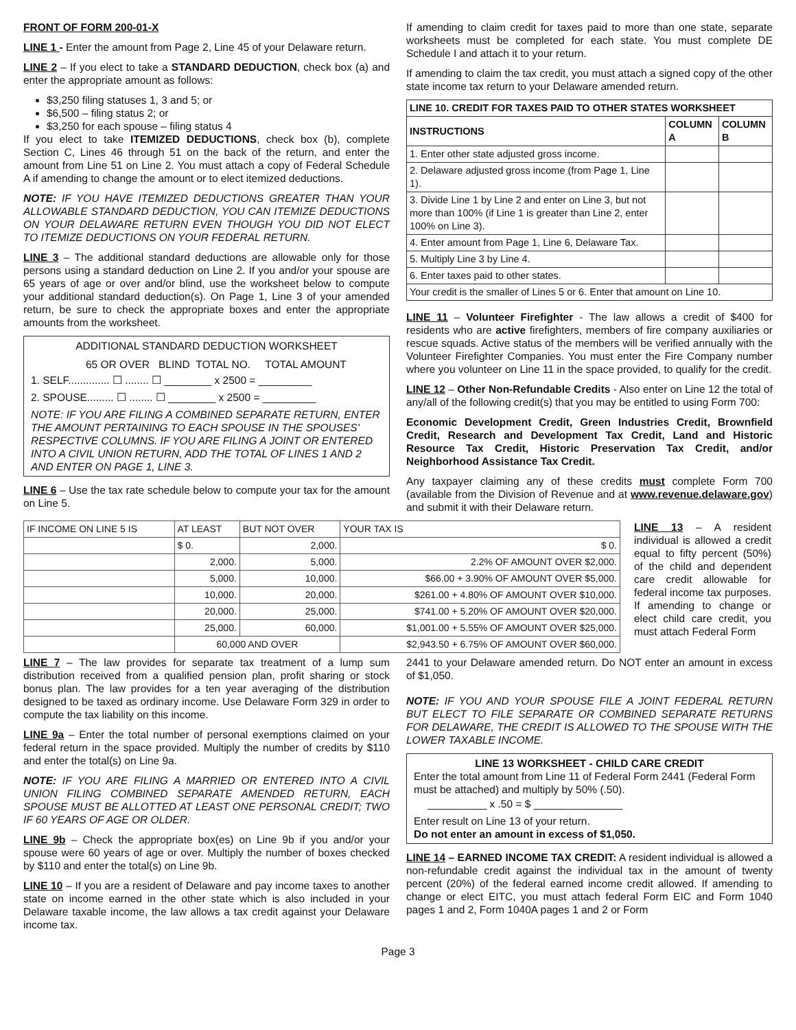FRONT OF FORM 200-01-X
LINE 1 - Enter the amount from Page 2, Line 45 of your Delaware return.
LINE 2 – If you elect to take a STANDARD DEDUCTION, check box (a) and enter the appropriate amount as follows:
$3,250 filing statuses 1, 3 and 5; or
$6,500 – filing status 2; or
$3,250 for each spouse – filing status 4
If you elect to take ITEMIZED DEDUCTIONS, check box (b), complete Section C, Lines 46 through 51 on the back of the return, and enter the amount from Line 51 on Line 2. You must attach a copy of Federal Schedule A if amending to change the amount or to elect itemized deductions.
NOTE: IF YOU HAVE ITEMIZED DEDUCTIONS GREATER THAN YOUR ALLOWABLE STANDARD DEDUCTION, YOU CAN ITEMIZE DEDUCTIONS ON YOUR DELAWARE RETURN EVEN THOUGH YOU DID NOT ELECT TO ITEMIZE DEDUCTIONS ON YOUR FEDERAL RETURN.
LINE 3 – The additional standard deductions are allowable only for those persons using a standard deduction on Line 2. If you and/or your spouse are 65 years of age or over and/or blind, use the worksheet below to compute your additional standard deduction(s). On Page 1, Line 3 of your amended return, be sure to check the appropriate boxes and enter the appropriate amounts from the worksheet.
ADDITIONAL STANDARD DEDUCTION WORKSHEET
65 OR OVER BLIND TOTAL NO. TOTAL AMOUNT
1. SELF.............. ☐ ........ ☐ ________ x 2500 = _________
2. SPOUSE......... ☐ ........ ☐ ________ x 2500 = _________
NOTE: IF YOU ARE FILING A COMBINED SEPARATE RETURN, ENTER THE AMOUNT PERTAINING TO EACH SPOUSE IN THE SPOUSES' RESPECTIVE COLUMNS. IF YOU ARE FILING A JOINT OR ENTERED INTO A CIVIL UNION RETURN, ADD THE TOTAL OF LINES 1 AND 2 AND ENTER ON PAGE 1, LINE 3.
LINE 6 – Use the tax rate schedule below to compute your tax for the amount on Line 5.
If amending to claim credit for taxes paid to more than one state, separate worksheets must be completed for each state. You must complete DE Schedule I and attach it to your return.
If amending to claim the tax credit, you must attach a signed copy of the other state income tax return to your Delaware amended return.
| LINE 10. CREDIT FOR TAXES PAID TO OTHER STATES WORKSHEET | | |
| --- | --- | --- |
| INSTRUCTIONS | COLUMN A | COLUMN B |
| 1. Enter other state adjusted gross income. | | |
| 2. Delaware adjusted gross income (from Page 1, Line 1). | | |
| 3. Divide Line 1 by Line 2 and enter on Line 3, but not more than 100% (if Line 1 is greater than Line 2, enter 100% on Line 3). | | |
| 4. Enter amount from Page 1, Line 6, Delaware Tax. | | |
| 5. Multiply Line 3 by Line 4. | | |
| 6. Enter taxes paid to other states. | | |
| Your credit is the smaller of Lines 5 or 6. Enter that amount on Line 10. | | |
LINE 11 – Volunteer Firefighter - The law allows a credit of $400 for residents who are active firefighters, members of fire company auxiliaries or rescue squads. Active status of the members will be verified annually with the Volunteer Firefighter Companies. You must enter the Fire Company number where you volunteer on Line 11 in the space provided, to qualify for the credit.
LINE 12 – Other Non-Refundable Credits - Also enter on Line 12 the total of any/all of the following credit(s) that you may be entitled to using Form 700:
Economic Development Credit, Green Industries Credit, Brownfield Credit, Research and Development Tax Credit, Land and Historic Resource Tax Credit, Historic Preservation Tax Credit, and/or Neighborhood Assistance Tax Credit.
Any taxpayer claiming any of these credits must complete Form 700 (available from the Division of Revenue and at www.revenue.delaware.gov) and submit it with their Delaware return.
| IF INCOME ON LINE 5 IS | AT LEAST | BUT NOT OVER | YOUR TAX IS |
| | $ 0. | 2,000. | $ 0. |
| | 2,000. | 5,000. | 2.2% OF AMOUNT OVER $2,000. |
| | 5,000. | 10,000. | $66.00 + 3.90% OF AMOUNT OVER $5,000. |
| | 10,000. | 20,000. | $261.00 + 4.80% OF AMOUNT OVER $10,000. |
| | 20,000. | 25,000. | $741.00 + 5.20% OF AMOUNT OVER $20,000. |
| | 25,000. | 60,000. | $1,001.00 + 5.55% OF AMOUNT OVER $25,000. |
| | 60,000 AND OVER | | $2,943.50 + 6.75% OF AMOUNT OVER $60,000. |
LINE 13 – A resident individual is allowed a credit equal to fifty percent (50%) of the child and dependent care credit allowable for federal income tax purposes. If amending to change or elect child care credit, you must attach Federal Form
LINE 7 – The law provides for separate tax treatment of a lump sum distribution received from a qualified pension plan, profit sharing or stock bonus plan. The law provides for a ten year averaging of the distribution designed to be taxed as ordinary income. Use Delaware Form 329 in order to compute the tax liability on this income.
LINE 9a – Enter the total number of personal exemptions claimed on your federal return in the space provided. Multiply the number of credits by $110 and enter the total(s) on Line 9a.
NOTE: IF YOU ARE FILING A MARRIED OR ENTERED INTO A CIVIL UNION FILING COMBINED SEPARATE AMENDED RETURN, EACH SPOUSE MUST BE ALLOTTED AT LEAST ONE PERSONAL CREDIT; TWO IF 60 YEARS OF AGE OR OLDER.
LINE 9b – Check the appropriate box(es) on Line 9b if you and/or your spouse were 60 years of age or over. Multiply the number of boxes checked by $110 and enter the total(s) on Line 9b.
LINE 10 – If you are a resident of Delaware and pay income taxes to another state on income earned in the other state which is also included in your Delaware taxable income, the law allows a tax credit against your Delaware income tax.
2441 to your Delaware amended return. Do NOT enter an amount in excess of $1,050.
NOTE: IF YOU AND YOUR SPOUSE FILE A JOINT FEDERAL RETURN BUT ELECT TO FILE SEPARATE OR COMBINED SEPARATE RETURNS FOR DELAWARE, THE CREDIT IS ALLOWED TO THE SPOUSE WITH THE LOWER TAXABLE INCOME.
LINE 13 WORKSHEET - CHILD CARE CREDIT
Enter the total amount from Line 11 of Federal Form 2441 (Federal Form must be attached) and multiply by 50% (.50).
__________ x .50 = $ _______________
Enter result on Line 13 of your return.
Do not enter an amount in excess of $1,050.
LINE 14 – EARNED INCOME TAX CREDIT: A resident individual is allowed a non-refundable credit against the individual tax in the amount of twenty percent (20%) of the federal earned income credit allowed. If amending to change or elect EITC, you must attach federal Form EIC and Form 1040 pages 1 and 2, Form 1040A pages 1 and 2 or Form
Page 3